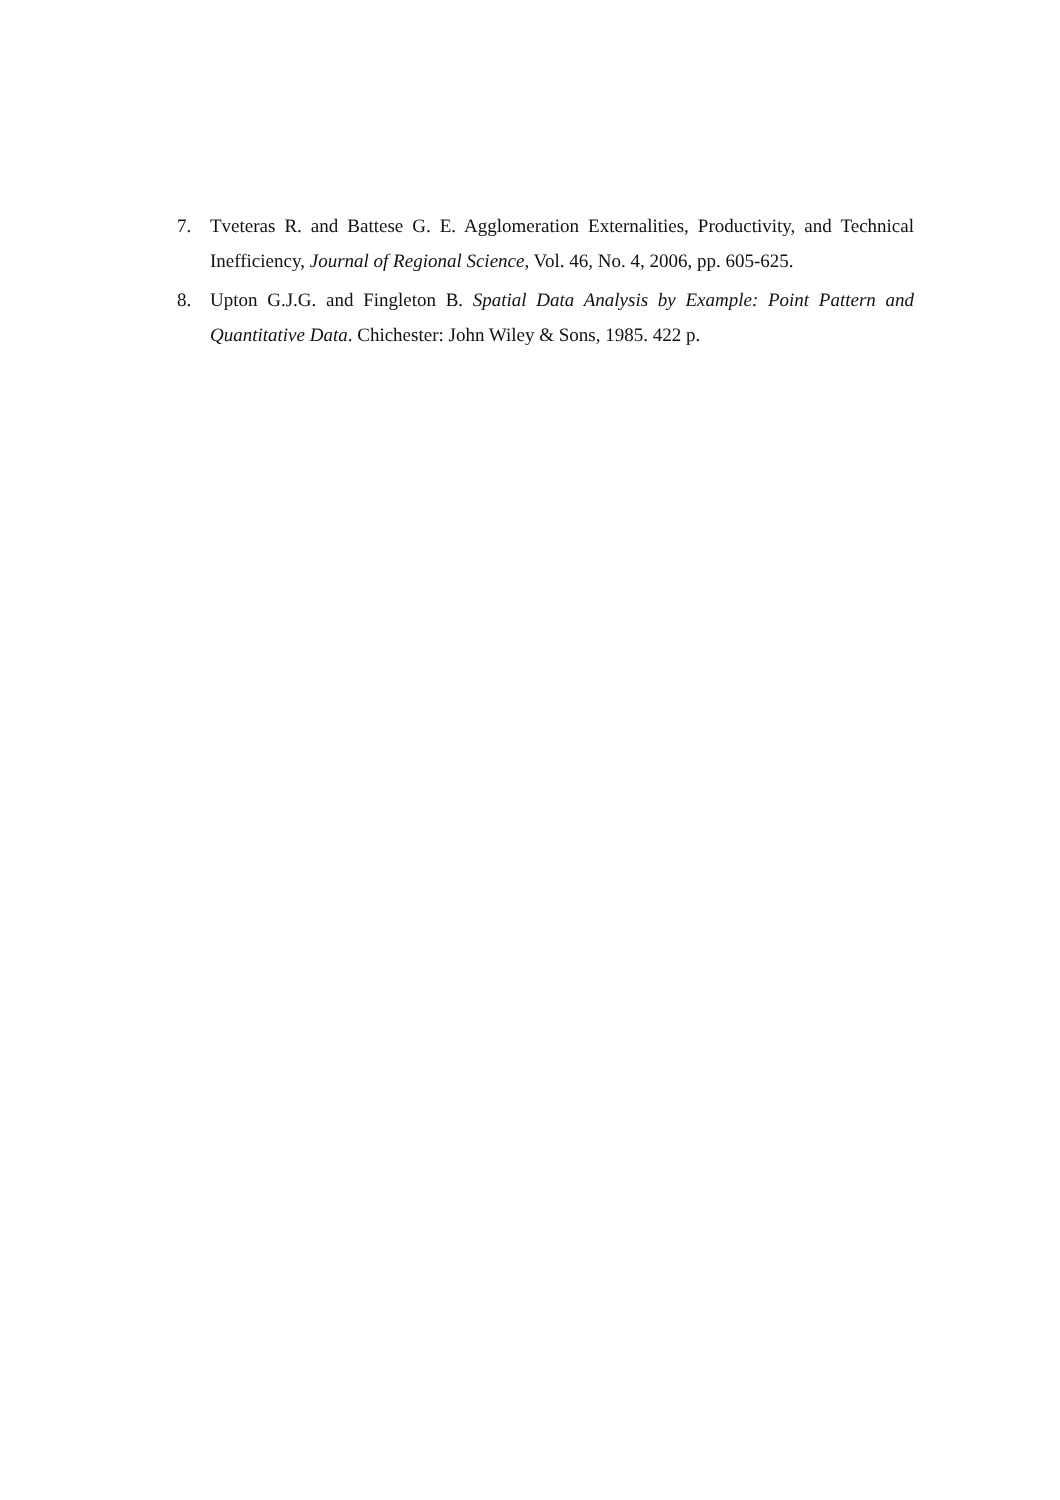7. Tveteras R. and Battese G. E. Agglomeration Externalities, Productivity, and Technical Inefficiency, Journal of Regional Science, Vol. 46, No. 4, 2006, pp. 605-625.
8. Upton G.J.G. and Fingleton B. Spatial Data Analysis by Example: Point Pattern and Quantitative Data. Chichester: John Wiley & Sons, 1985. 422 p.